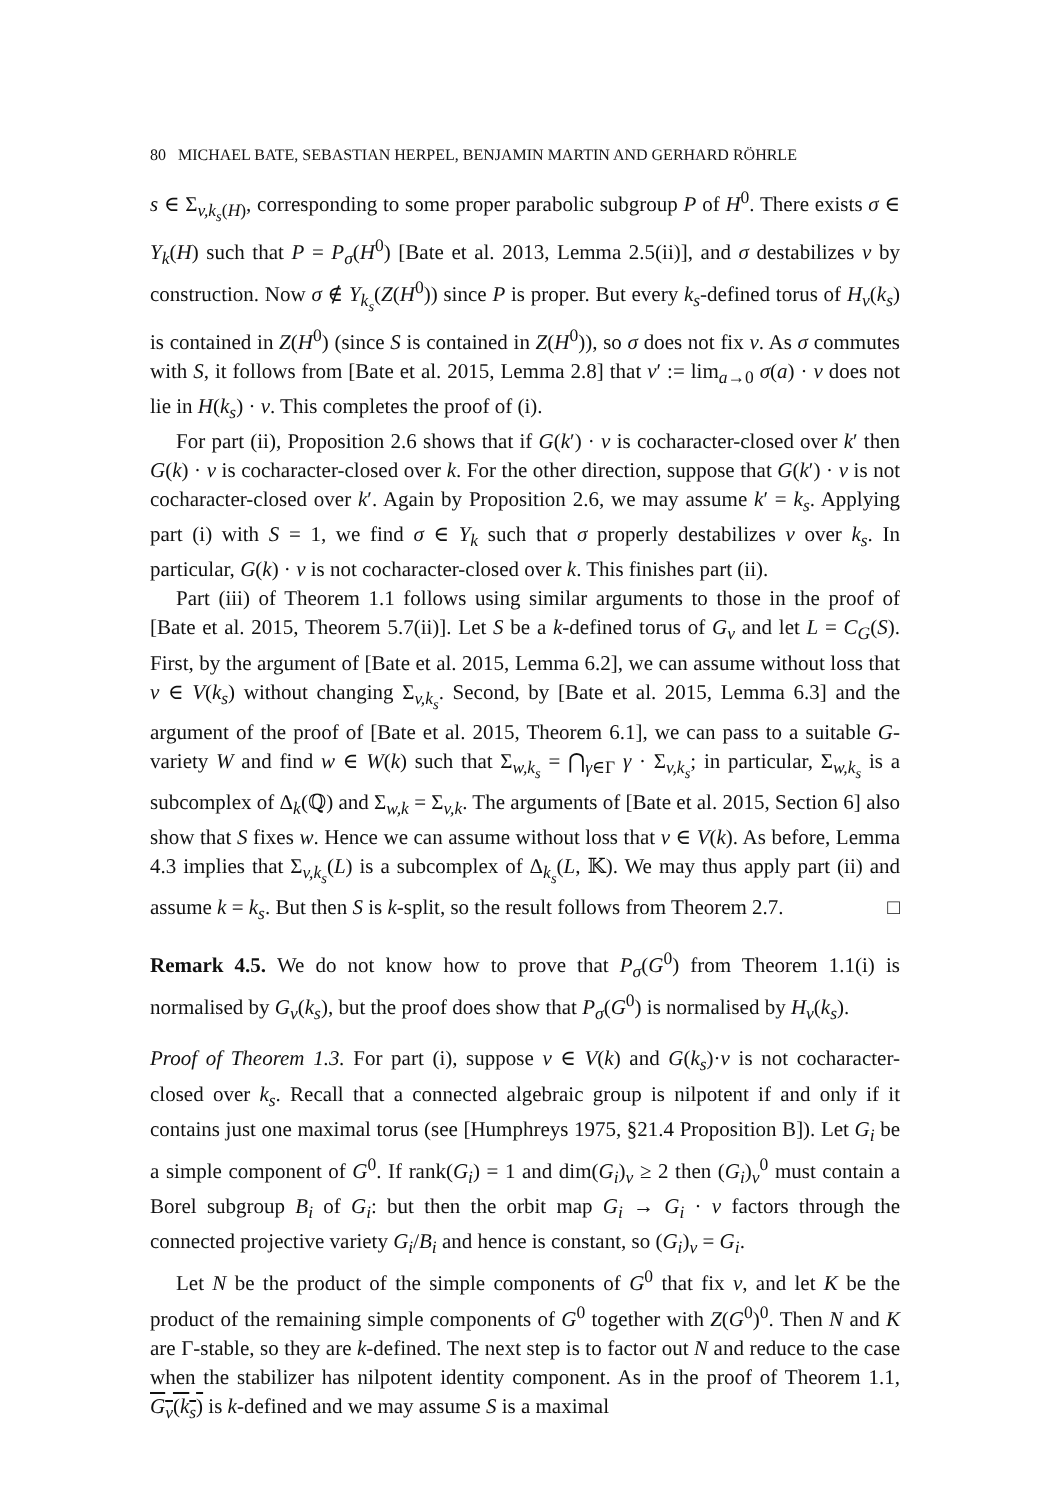80 MICHAEL BATE, SEBASTIAN HERPEL, BENJAMIN MARTIN AND GERHARD RÖHRLE
s ∈ Σ<sub>v,k<sub>s</sub>(H)</sub>, corresponding to some proper parabolic subgroup P of H<sup>0</sup>. There exists σ ∈ Y<sub>k</sub>(H) such that P = P<sub>σ</sub>(H<sup>0</sup>) [Bate et al. 2013, Lemma 2.5(ii)], and σ destabilizes v by construction. Now σ ∉ Y<sub>k<sub>s</sub></sub>(Z(H<sup>0</sup>)) since P is proper. But every k<sub>s</sub>-defined torus of H<sub>v</sub>(k<sub>s</sub>) is contained in Z(H<sup>0</sup>) (since S is contained in Z(H<sup>0</sup>)), so σ does not fix v. As σ commutes with S, it follows from [Bate et al. 2015, Lemma 2.8] that v′ := lim<sub>a→0</sub> σ(a) · v does not lie in H(k<sub>s</sub>) · v. This completes the proof of (i).
For part (ii), Proposition 2.6 shows that if G(k′) · v is cocharacter-closed over k′ then G(k) · v is cocharacter-closed over k. For the other direction, suppose that G(k′) · v is not cocharacter-closed over k′. Again by Proposition 2.6, we may assume k′ = k<sub>s</sub>. Applying part (i) with S = 1, we find σ ∈ Y<sub>k</sub> such that σ properly destabilizes v over k<sub>s</sub>. In particular, G(k) · v is not cocharacter-closed over k. This finishes part (ii).
Part (iii) of Theorem 1.1 follows using similar arguments to those in the proof of [Bate et al. 2015, Theorem 5.7(ii)]. Let S be a k-defined torus of G<sub>v</sub> and let L = C<sub>G</sub>(S). First, by the argument of [Bate et al. 2015, Lemma 6.2], we can assume without loss that v ∈ V(k<sub>s</sub>) without changing Σ<sub>v,k<sub>s</sub></sub>. Second, by [Bate et al. 2015, Lemma 6.3] and the argument of the proof of [Bate et al. 2015, Theorem 6.1], we can pass to a suitable G-variety W and find w ∈ W(k) such that Σ<sub>w,k<sub>s</sub></sub> = ⋂<sub>γ∈Γ</sub> γ · Σ<sub>v,k<sub>s</sub></sub>; in particular, Σ<sub>w,k<sub>s</sub></sub> is a subcomplex of Δ<sub>k</sub>(ℚ) and Σ<sub>w,k</sub> = Σ<sub>v,k</sub>. The arguments of [Bate et al. 2015, Section 6] also show that S fixes w. Hence we can assume without loss that v ∈ V(k). As before, Lemma 4.3 implies that Σ<sub>v,k<sub>s</sub></sub>(L) is a subcomplex of Δ<sub>k<sub>s</sub></sub>(L, 𝕂). We may thus apply part (ii) and assume k = k<sub>s</sub>. But then S is k-split, so the result follows from Theorem 2.7. □
Remark 4.5. We do not know how to prove that P<sub>σ</sub>(G<sup>0</sup>) from Theorem 1.1(i) is normalised by G<sub>v</sub>(k<sub>s</sub>), but the proof does show that P<sub>σ</sub>(G<sup>0</sup>) is normalised by H<sub>v</sub>(k<sub>s</sub>).
Proof of Theorem 1.3. For part (i), suppose v ∈ V(k) and G(k<sub>s</sub>)·v is not cocharacter-closed over k<sub>s</sub>. Recall that a connected algebraic group is nilpotent if and only if it contains just one maximal torus (see [Humphreys 1975, §21.4 Proposition B]). Let G<sub>i</sub> be a simple component of G<sup>0</sup>. If rank(G<sub>i</sub>) = 1 and dim(G<sub>i</sub>)<sub>v</sub> ≥ 2 then (G<sub>i</sub>)<sub>v</sub><sup>0</sup> must contain a Borel subgroup B<sub>i</sub> of G<sub>i</sub>: but then the orbit map G<sub>i</sub> → G<sub>i</sub> · v factors through the connected projective variety G<sub>i</sub>/B<sub>i</sub> and hence is constant, so (G<sub>i</sub>)<sub>v</sub> = G<sub>i</sub>.
Let N be the product of the simple components of G<sup>0</sup> that fix v, and let K be the product of the remaining simple components of G<sup>0</sup> together with Z(G<sup>0</sup>)<sup>0</sup>. Then N and K are Γ-stable, so they are k-defined. The next step is to factor out N and reduce to the case when the stabilizer has nilpotent identity component. As in the proof of Theorem 1.1, G<sub>v</sub>(k<sub>s</sub>) is k-defined and we may assume S is a maximal